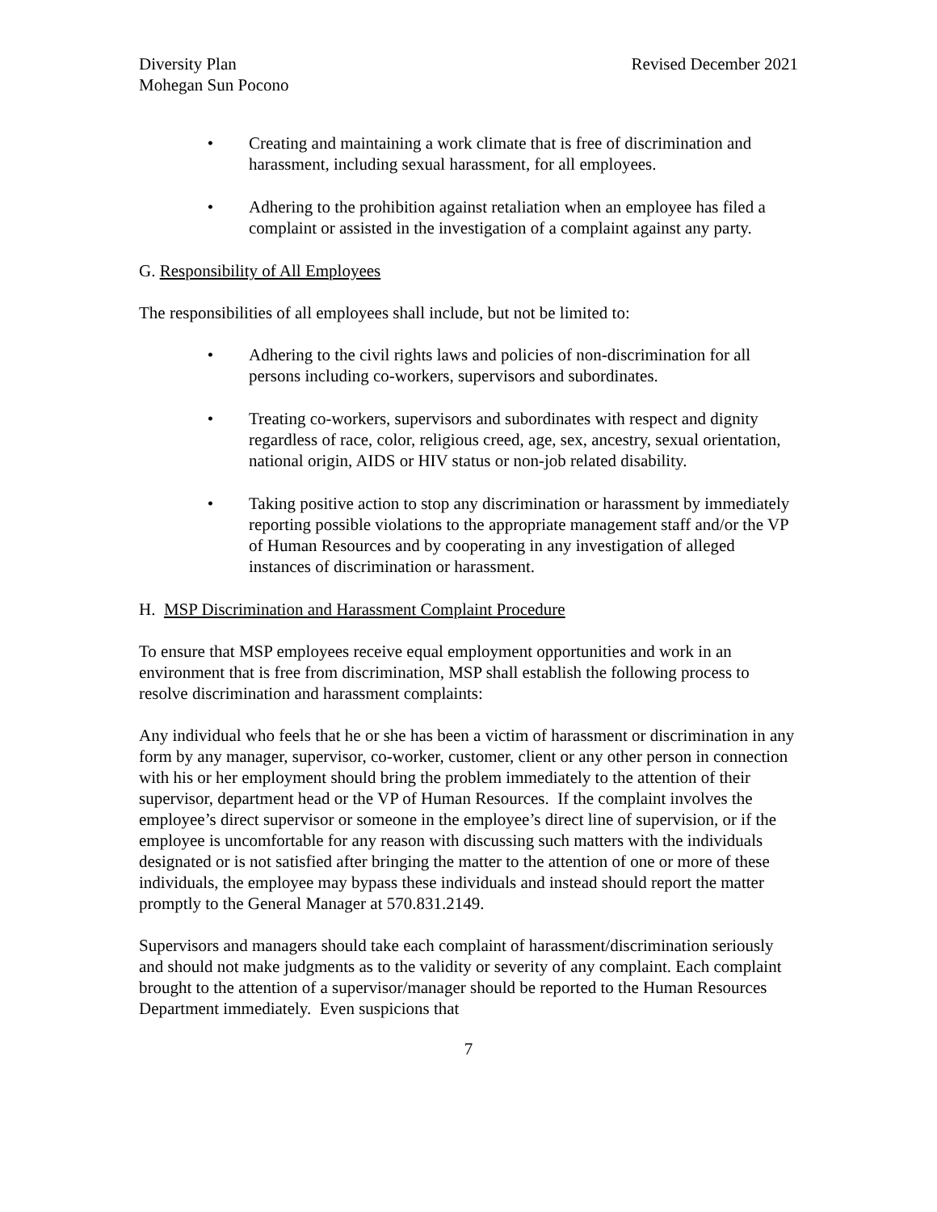Diversity Plan
Mohegan Sun Pocono
Revised December 2021
• Creating and maintaining a work climate that is free of discrimination and harassment, including sexual harassment, for all employees.
• Adhering to the prohibition against retaliation when an employee has filed a complaint or assisted in the investigation of a complaint against any party.
G. Responsibility of All Employees
The responsibilities of all employees shall include, but not be limited to:
• Adhering to the civil rights laws and policies of non-discrimination for all persons including co-workers, supervisors and subordinates.
• Treating co-workers, supervisors and subordinates with respect and dignity regardless of race, color, religious creed, age, sex, ancestry, sexual orientation, national origin, AIDS or HIV status or non-job related disability.
• Taking positive action to stop any discrimination or harassment by immediately reporting possible violations to the appropriate management staff and/or the VP of Human Resources and by cooperating in any investigation of alleged instances of discrimination or harassment.
H. MSP Discrimination and Harassment Complaint Procedure
To ensure that MSP employees receive equal employment opportunities and work in an environment that is free from discrimination, MSP shall establish the following process to resolve discrimination and harassment complaints:
Any individual who feels that he or she has been a victim of harassment or discrimination in any form by any manager, supervisor, co-worker, customer, client or any other person in connection with his or her employment should bring the problem immediately to the attention of their supervisor, department head or the VP of Human Resources. If the complaint involves the employee’s direct supervisor or someone in the employee’s direct line of supervision, or if the employee is uncomfortable for any reason with discussing such matters with the individuals designated or is not satisfied after bringing the matter to the attention of one or more of these individuals, the employee may bypass these individuals and instead should report the matter promptly to the General Manager at 570.831.2149.
Supervisors and managers should take each complaint of harassment/discrimination seriously and should not make judgments as to the validity or severity of any complaint. Each complaint brought to the attention of a supervisor/manager should be reported to the Human Resources Department immediately. Even suspicions that
7